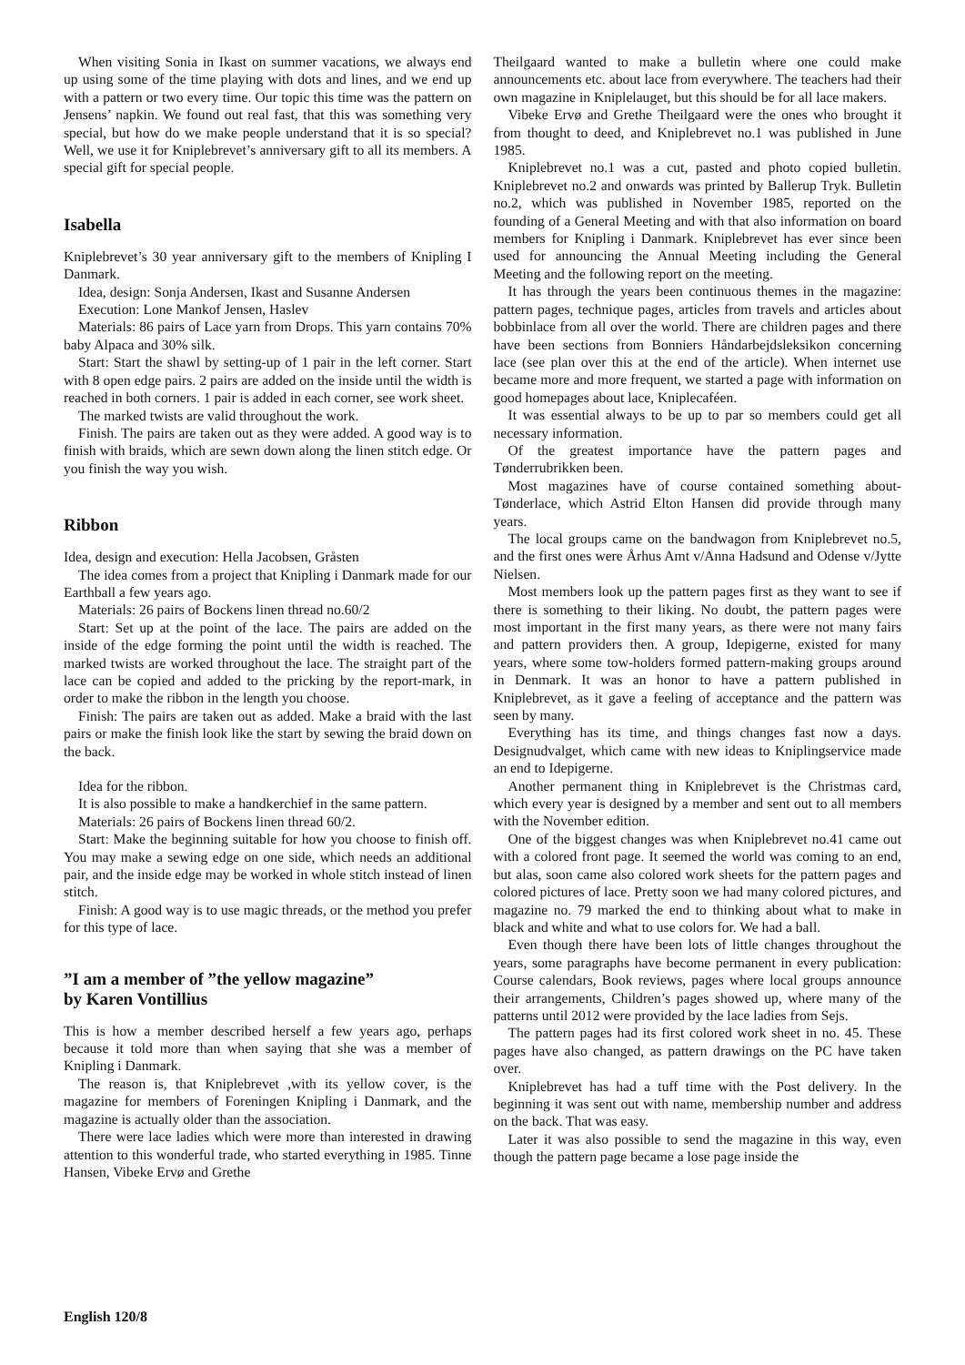When visiting Sonia in Ikast on summer vacations, we always end up using some of the time playing with dots and lines, and we end up with a pattern or two every time. Our topic this time was the pattern on Jensens’ napkin. We found out real fast, that this was something very special, but how do we make people understand that it is so special? Well, we use it for Kniplebrevet’s anniversary gift to all its members. A special gift for special people.
Isabella
Kniplebrevet’s 30 year anniversary gift to the members of Knipling I Danmark.
Idea, design: Sonja Andersen, Ikast and Susanne Andersen
Execution: Lone Mankof Jensen, Haslev
Materials: 86 pairs of Lace yarn from Drops. This yarn contains 70% baby Alpaca and 30% silk.
Start: Start the shawl by setting-up of 1 pair in the left corner. Start with 8 open edge pairs. 2 pairs are added on the inside until the width is reached in both corners. 1 pair is added in each corner, see work sheet.
The marked twists are valid throughout the work.
Finish. The pairs are taken out as they were added. A good way is to finish with braids, which are sewn down along the linen stitch edge. Or you finish the way you wish.
Ribbon
Idea, design and execution: Hella Jacobsen, Gråsten
The idea comes from a project that Knipling i Danmark made for our Earthball a few years ago.
Materials: 26 pairs of Bockens linen thread no.60/2
Start: Set up at the point of the lace. The pairs are added on the inside of the edge forming the point until the width is reached. The marked twists are worked throughout the lace. The straight part of the lace can be copied and added to the pricking by the report-mark, in order to make the ribbon in the length you choose.
Finish: The pairs are taken out as added. Make a braid with the last pairs or make the finish look like the start by sewing the braid down on the back.
Idea for the ribbon.
It is also possible to make a handkerchief in the same pattern.
Materials: 26 pairs of Bockens linen thread 60/2.
Start: Make the beginning suitable for how you choose to finish off. You may make a sewing edge on one side, which needs an additional pair, and the inside edge may be worked in whole stitch instead of linen stitch.
Finish: A good way is to use magic threads, or the method you prefer for this type of lace.
”I am a member of ”the yellow magazine”
by Karen Vontillius
This is how a member described herself a few years ago, perhaps because it told more than when saying that she was a member of Knipling i Danmark.
The reason is, that Kniplebrevet ,with its yellow cover, is the magazine for members of Foreningen Knipling i Danmark, and the magazine is actually older than the association.
There were lace ladies which were more than interested in drawing attention to this wonderful trade, who started everything in 1985. Tinne Hansen, Vibeke Ervø and Grethe
Theilgaard wanted to make a bulletin where one could make announcements etc. about lace from everywhere. The teachers had their own magazine in Kniplelauget, but this should be for all lace makers.
Vibeke Ervø and Grethe Theilgaard were the ones who brought it from thought to deed, and Kniplebrevet no.1 was published in June 1985.
Kniplebrevet no.1 was a cut, pasted and photo copied bulletin. Kniplebrevet no.2 and onwards was printed by Ballerup Tryk. Bulletin no.2, which was published in November 1985, reported on the founding of a General Meeting and with that also information on board members for Knipling i Danmark. Kniplebrevet has ever since been used for announcing the Annual Meeting including the General Meeting and the following report on the meeting.
It has through the years been continuous themes in the magazine: pattern pages, technique pages, articles from travels and articles about bobbinlace from all over the world. There are children pages and there have been sections from Bonniers Håndarbejdsleksikon concerning lace (see plan over this at the end of the article). When internet use became more and more frequent, we started a page with information on good homepages about lace, Kniplecaféen.
It was essential always to be up to par so members could get all necessary information.
Of the greatest importance have the pattern pages and Tønderrubrikken been.
Most magazines have of course contained something about-Tønderlace, which Astrid Elton Hansen did provide through many years.
The local groups came on the bandwagon from Kniplebrevet no.5, and the first ones were Århus Amt v/Anna Hadsund and Odense v/Jytte Nielsen.
Most members look up the pattern pages first as they want to see if there is something to their liking. No doubt, the pattern pages were most important in the first many years, as there were not many fairs and pattern providers then. A group, Idepigerne, existed for many years, where some tow-holders formed pattern-making groups around in Denmark. It was an honor to have a pattern published in Kniplebrevet, as it gave a feeling of acceptance and the pattern was seen by many.
Everything has its time, and things changes fast now a days. Designudvalget, which came with new ideas to Kniplingservice made an end to Idepigerne.
Another permanent thing in Kniplebrevet is the Christmas card, which every year is designed by a member and sent out to all members with the November edition.
One of the biggest changes was when Kniplebrevet no.41 came out with a colored front page. It seemed the world was coming to an end, but alas, soon came also colored work sheets for the pattern pages and colored pictures of lace. Pretty soon we had many colored pictures, and magazine no. 79 marked the end to thinking about what to make in black and white and what to use colors for. We had a ball.
Even though there have been lots of little changes throughout the years, some paragraphs have become permanent in every publication: Course calendars, Book reviews, pages where local groups announce their arrangements, Children’s pages showed up, where many of the patterns until 2012 were provided by the lace ladies from Sejs.
The pattern pages had its first colored work sheet in no. 45. These pages have also changed, as pattern drawings on the PC have taken over.
Kniplebrevet has had a tuff time with the Post delivery. In the beginning it was sent out with name, membership number and address on the back. That was easy.
Later it was also possible to send the magazine in this way, even though the pattern page became a lose page inside the
English 120/8